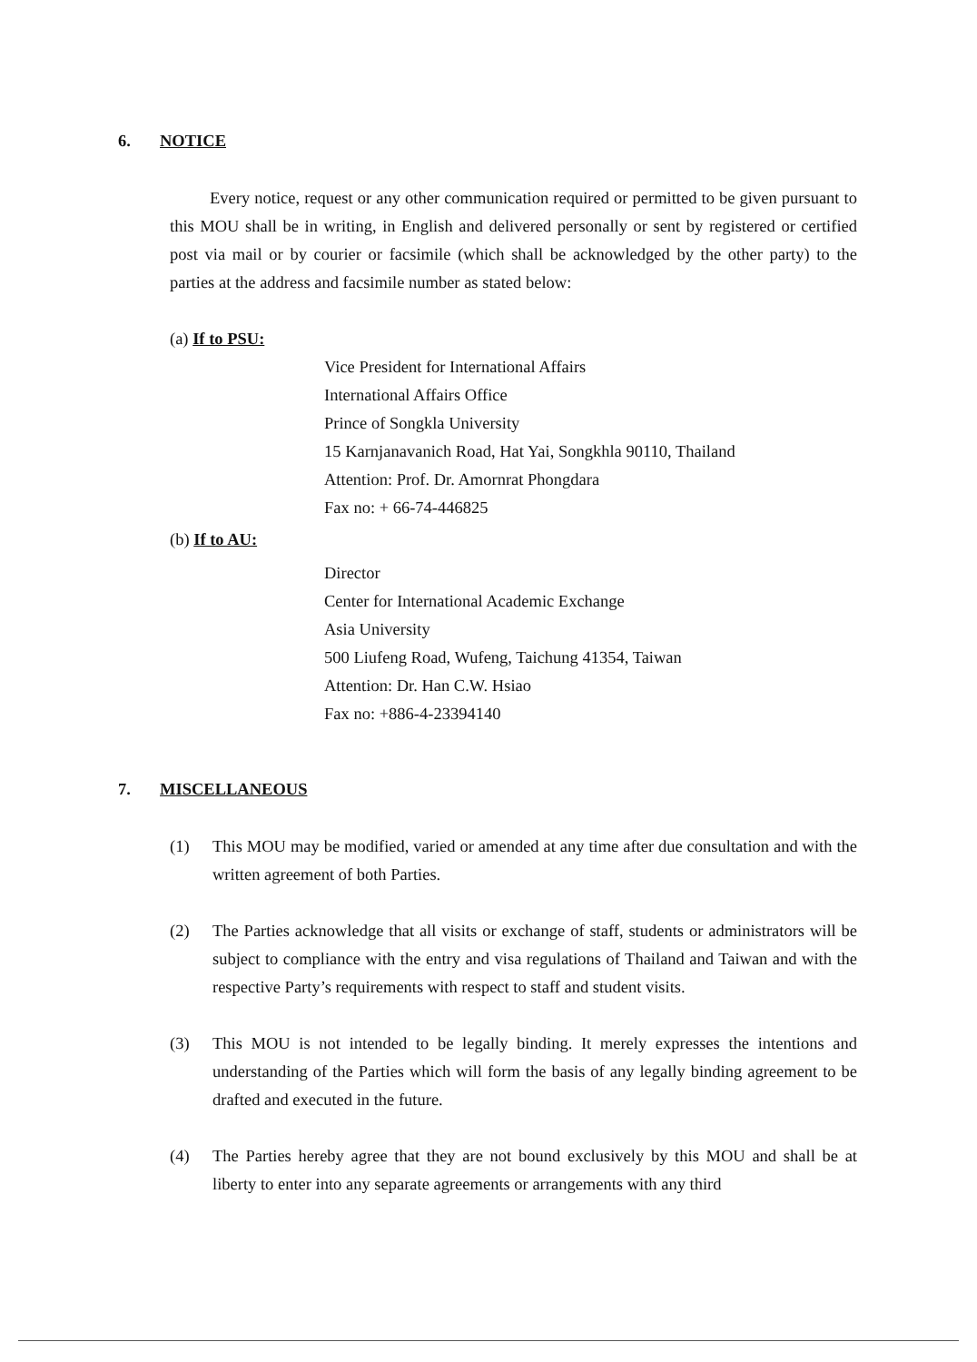6. NOTICE
Every notice, request or any other communication required or permitted to be given pursuant to this MOU shall be in writing, in English and delivered personally or sent by registered or certified post via mail or by courier or facsimile (which shall be acknowledged by the other party) to the parties at the address and facsimile number as stated below:
(a) If to PSU:
Vice President for International Affairs
International Affairs Office
Prince of Songkla University
15 Karnjanavanich Road, Hat Yai, Songkhla 90110, Thailand
Attention: Prof. Dr. Amornrat Phongdara
Fax no: + 66-74-446825
(b) If to AU:
Director
Center for International Academic Exchange
Asia University
500 Liufeng Road, Wufeng, Taichung 41354, Taiwan
Attention: Dr. Han C.W. Hsiao
Fax no: +886-4-23394140
7. MISCELLANEOUS
(1) This MOU may be modified, varied or amended at any time after due consultation and with the written agreement of both Parties.
(2) The Parties acknowledge that all visits or exchange of staff, students or administrators will be subject to compliance with the entry and visa regulations of Thailand and Taiwan and with the respective Party’s requirements with respect to staff and student visits.
(3) This MOU is not intended to be legally binding. It merely expresses the intentions and understanding of the Parties which will form the basis of any legally binding agreement to be drafted and executed in the future.
(4) The Parties hereby agree that they are not bound exclusively by this MOU and shall be at liberty to enter into any separate agreements or arrangements with any third